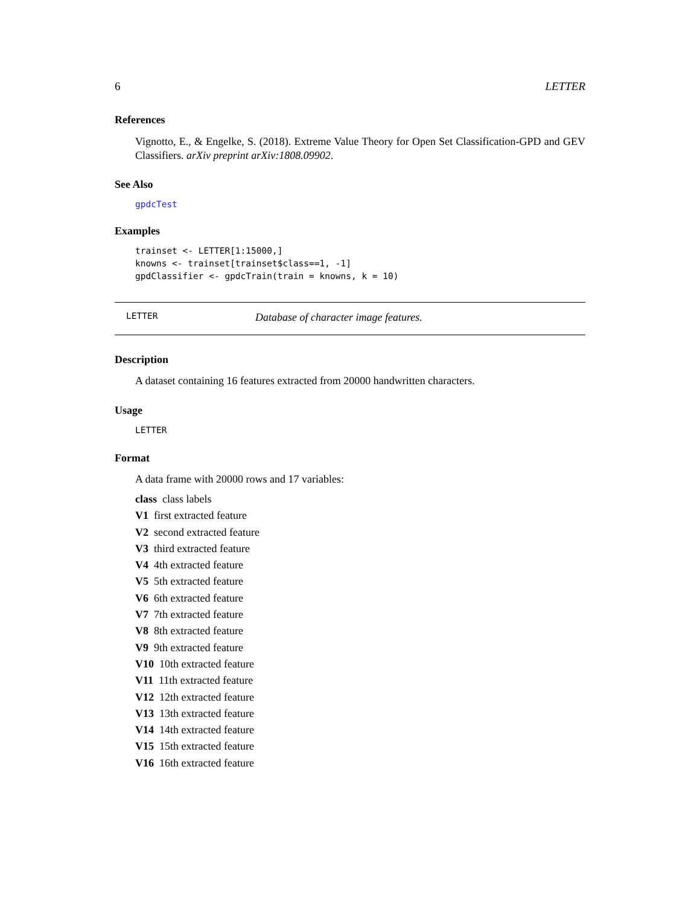6 LETTER
References
Vignotto, E., & Engelke, S. (2018). Extreme Value Theory for Open Set Classification-GPD and GEV Classifiers. arXiv preprint arXiv:1808.09902.
See Also
gpdcTest
Examples
trainset <- LETTER[1:15000,]
knowns <- trainset[trainset$class==1, -1]
gpdClassifier <- gpdcTrain(train = knowns, k = 10)
LETTER Database of character image features.
Description
A dataset containing 16 features extracted from 20000 handwritten characters.
Usage
LETTER
Format
A data frame with 20000 rows and 17 variables:
class class labels
V1 first extracted feature
V2 second extracted feature
V3 third extracted feature
V4 4th extracted feature
V5 5th extracted feature
V6 6th extracted feature
V7 7th extracted feature
V8 8th extracted feature
V9 9th extracted feature
V10 10th extracted feature
V11 11th extracted feature
V12 12th extracted feature
V13 13th extracted feature
V14 14th extracted feature
V15 15th extracted feature
V16 16th extracted feature